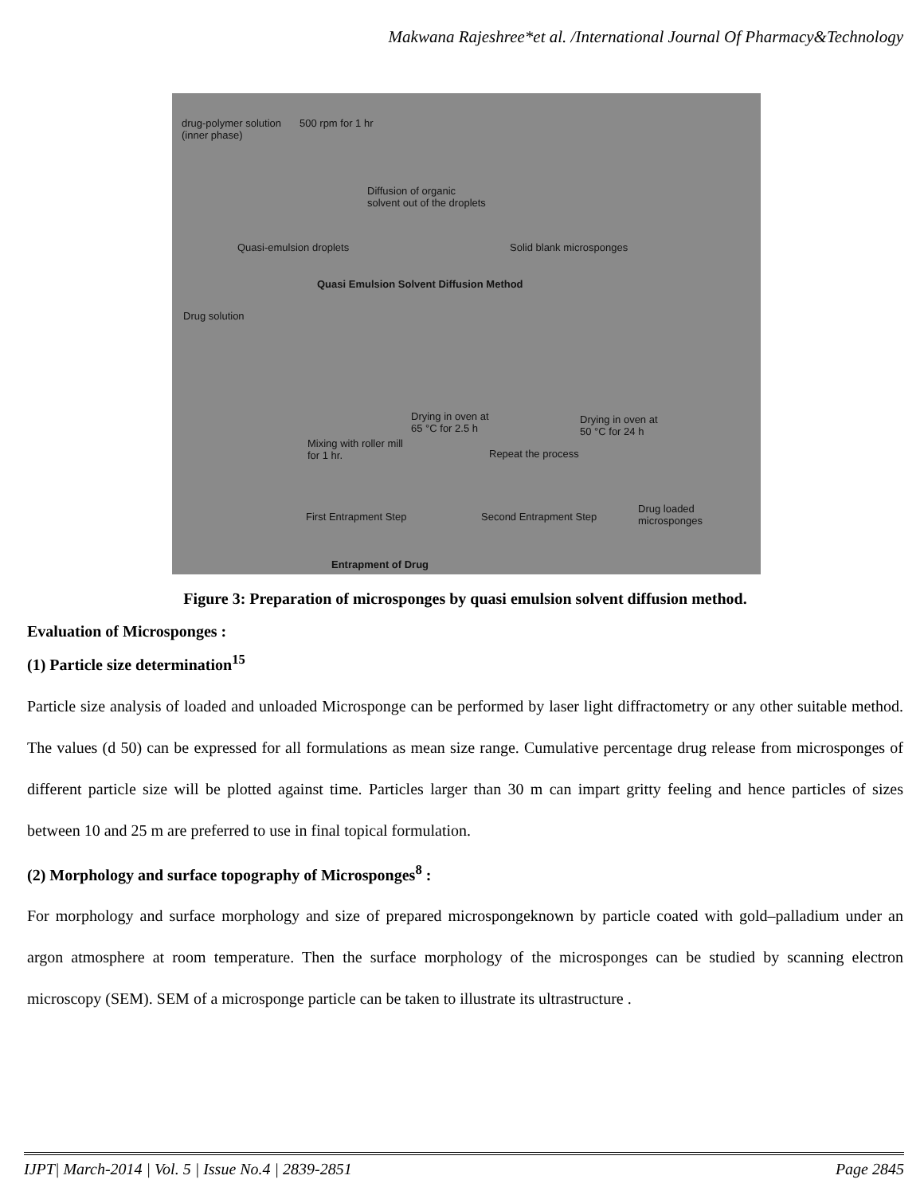Makwana Rajeshree*et al. /International Journal Of Pharmacy&Technology
drug-polymer solution
(inner phase)
500 rpm for 1 hr
Diffusion of organic
solvent out of the droplets
Quasi-emulsion droplets Solid blank microsponges
Quasi Emulsion Solvent Diffusion Method
Drug solution
Mixing with roller mill
for 1 hr.
Drying in oven at
65 °C for 2.5 h
Repeat the process
Drying in oven at
50 °C for 24 h
First Entrapment Step Second Entrapment Step
Drug loaded microsponges
Entrapment of Drug
Figure 3: Preparation of microsponges by quasi emulsion solvent diffusion method.
Evaluation of Microsponges :
(1) Particle size determination<sup>15</sup>
Particle size analysis of loaded and unloaded Microsponge can be performed by laser light diffractometry or any other suitable method. The values (d 50) can be expressed for all formulations as mean size range. Cumulative percentage drug release from microsponges of different particle size will be plotted against time. Particles larger than 30 m can impart gritty feeling and hence particles of sizes between 10 and 25 m are preferred to use in final topical formulation.
(2) Morphology and surface topography of Microsponges<sup>8</sup> :
For morphology and surface morphology and size of prepared microspongeknown by particle coated with gold–palladium under an argon atmosphere at room temperature. Then the surface morphology of the microsponges can be studied by scanning electron microscopy (SEM). SEM of a microsponge particle can be taken to illustrate its ultrastructure .
IJPT| March-2014 | Vol. 5 | Issue No.4 | 2839-2851 Page 2845